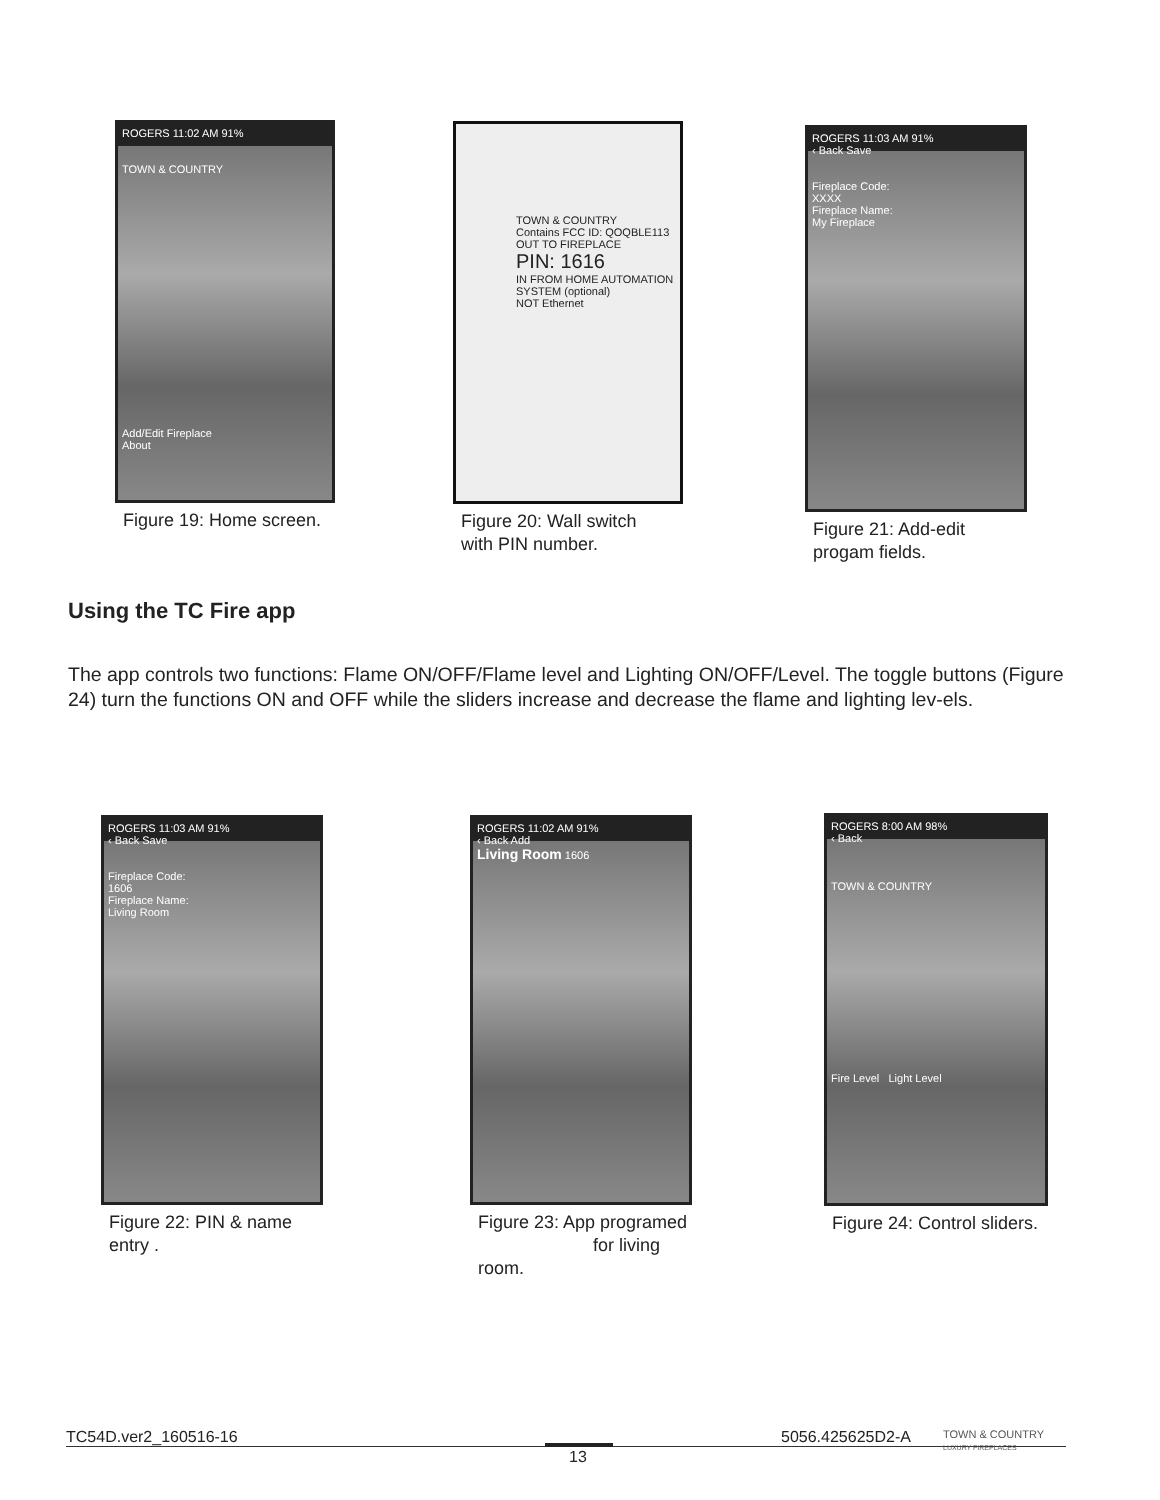ROGERS 11:02 AM 91%
TOWN & COUNTRY
Add/Edit Fireplace
About
Figure 19: Home screen.
TOWN & COUNTRY
Contains FCC ID: QOQBLE113
OUT TO FIREPLACE
PIN: 1616
IN FROM HOME AUTOMATION SYSTEM (optional)
NOT Ethernet
Figure 20: Wall switch
with PIN number.
ROGERS 11:03 AM 91%
‹ Back Save
Fireplace Code:
XXXX
Fireplace Name:
My Fireplace
Figure 21: Add-edit
progam fields.
Using the TC Fire app
The app controls two functions: Flame ON/OFF/Flame level and Lighting ON/OFF/Level. The toggle buttons (Figure 24) turn the functions ON and OFF while the sliders increase and decrease the flame and lighting lev-els.
ROGERS 11:03 AM 91%
‹ Back Save
Fireplace Code:
1606
Fireplace Name:
Living Room
Figure 22: PIN & name
entry .
ROGERS 11:02 AM 91%
‹ Back Add
Living Room 1606
Figure 23: App programed
for living room.
ROGERS 8:00 AM 98%
‹ Back
TOWN & COUNTRY
Fire Level Light Level
Figure 24: Control sliders.
TC54D.ver2_160516-16 5056.425625D2-A
TOWN & COUNTRY
LUXURY FIREPLACES
13